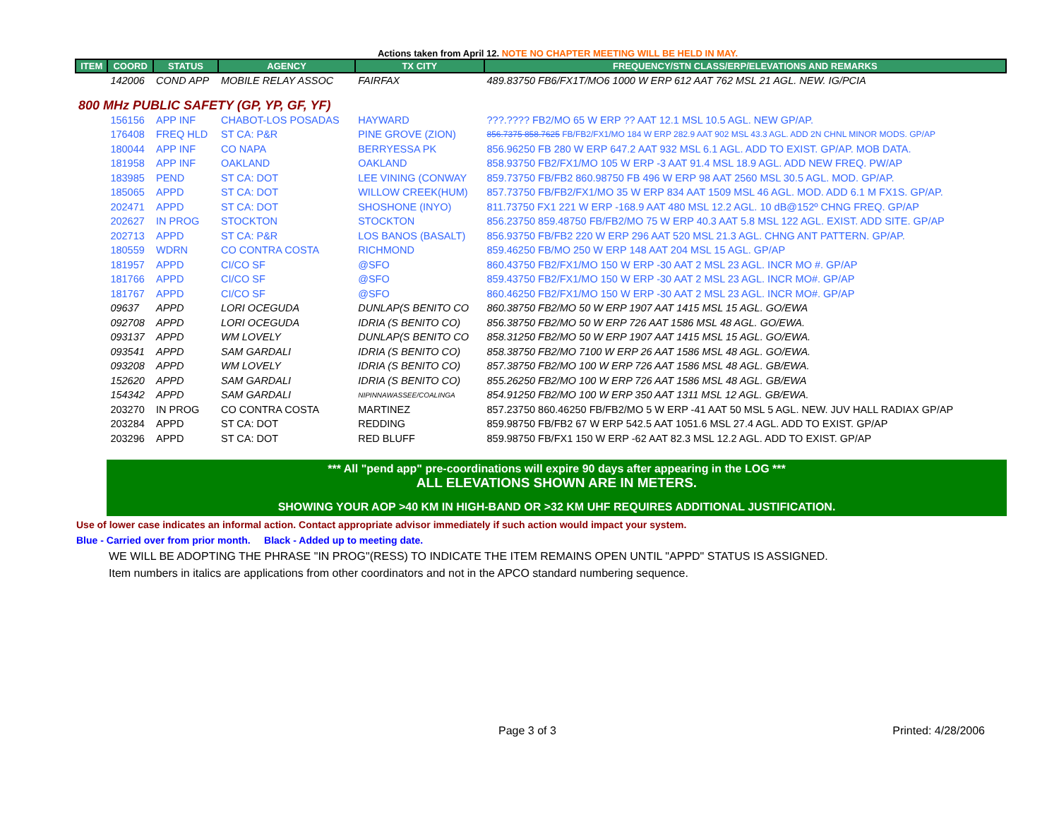Actions taken from April 12. NOTE NO CHAPTER MEETING WILL BE HELD IN MAY.
| ITEM | COORD | STATUS | AGENCY | TX CITY | FREQUENCY/STN CLASS/ERP/ELEVATIONS AND REMARKS |
| --- | --- | --- | --- | --- | --- |
| | 142006 | COND APP | MOBILE RELAY ASSOC | FAIRFAX | 489.83750 FB6/FX1T/MO6 1000 W ERP 612 AAT 762 MSL 21 AGL. NEW. IG/PCIA |
| 800 MHz PUBLIC SAFETY (GP, YP, GF, YF) | | | | | |
| | 156156 | APP INF | CHABOT-LOS POSADAS | HAYWARD | ???.???? FB2/MO 65 W ERP ?? AAT 12.1 MSL 10.5 AGL. NEW GP/AP. |
| | 176408 | FREQ HLD | ST CA: P&R | PINE GROVE (ZION) | 856.7375 858.7625 FB/FB2/FX1/MO 184 W ERP 282.9 AAT 902 MSL 43.3 AGL. ADD 2N CHNL MINOR MODS. GP/AP |
| | 180044 | APP INF | CO NAPA | BERRYESSA PK | 856.96250 FB 280 W ERP 647.2 AAT 932 MSL 6.1 AGL. ADD TO EXIST. GP/AP. MOB DATA. |
| | 181958 | APP INF | OAKLAND | OAKLAND | 858.93750 FB2/FX1/MO 105 W ERP -3 AAT 91.4 MSL 18.9 AGL. ADD NEW FREQ. PW/AP |
| | 183985 | PEND | ST CA: DOT | LEE VINING (CONWAY | 859.73750 FB/FB2 860.98750 FB 496 W ERP 98 AAT 2560 MSL 30.5 AGL. MOD. GP/AP. |
| | 185065 | APPD | ST CA: DOT | WILLOW CREEK(HUM) | 857.73750 FB/FB2/FX1/MO 35 W ERP 834 AAT 1509 MSL 46 AGL. MOD. ADD 6.1 M FX1S. GP/AP. |
| | 202471 | APPD | ST CA: DOT | SHOSHONE (INYO) | 811.73750 FX1 221 W ERP -168.9 AAT 480 MSL 12.2 AGL. 10 dB@152º CHNG FREQ. GP/AP |
| | 202627 | IN PROG | STOCKTON | STOCKTON | 856.23750 859.48750 FB/FB2/MO 75 W ERP 40.3 AAT 5.8 MSL 122 AGL. EXIST. ADD SITE. GP/AP |
| | 202713 | APPD | ST CA: P&R | LOS BANOS (BASALT) | 856.93750 FB/FB2 220 W ERP 296 AAT 520 MSL 21.3 AGL. CHNG ANT PATTERN. GP/AP. |
| | 180559 | WDRN | CO CONTRA COSTA | RICHMOND | 859.46250 FB/MO 250 W ERP 148 AAT 204 MSL 15 AGL. GP/AP |
| | 181957 | APPD | CI/CO SF | @SFO | 860.43750 FB2/FX1/MO 150 W ERP -30 AAT 2 MSL 23 AGL. INCR MO #. GP/AP |
| | 181766 | APPD | CI/CO SF | @SFO | 859.43750 FB2/FX1/MO 150 W ERP -30 AAT 2 MSL 23 AGL. INCR MO#. GP/AP |
| | 181767 | APPD | CI/CO SF | @SFO | 860.46250 FB2/FX1/MO 150 W ERP -30 AAT 2 MSL 23 AGL. INCR MO#. GP/AP |
| | 09637 | APPD | LORI OCEGUDA | DUNLAP(S BENITO CO | 860.38750 FB2/MO 50 W ERP 1907 AAT 1415 MSL 15 AGL. GO/EWA |
| | 092708 | APPD | LORI OCEGUDA | IDRIA (S BENITO CO) | 856.38750 FB2/MO 50 W ERP 726 AAT 1586 MSL 48 AGL. GO/EWA. |
| | 093137 | APPD | WM LOVELY | DUNLAP(S BENITO CO | 858.31250 FB2/MO 50 W ERP 1907 AAT 1415 MSL 15 AGL. GO/EWA. |
| | 093541 | APPD | SAM GARDALI | IDRIA (S BENITO CO) | 858.38750 FB2/MO 7100 W ERP 26 AAT 1586 MSL 48 AGL. GO/EWA. |
| | 093208 | APPD | WM LOVELY | IDRIA (S BENITO CO) | 857.38750 FB2/MO 100 W ERP 726 AAT 1586 MSL 48 AGL. GB/EWA. |
| | 152620 | APPD | SAM GARDALI | IDRIA (S BENITO CO) | 855.26250 FB2/MO 100 W ERP 726 AAT 1586 MSL 48 AGL. GB/EWA |
| | 154342 | APPD | SAM GARDALI | NIPINNAWASSEE/COALINGA | 854.91250 FB2/MO 100 W ERP 350 AAT 1311 MSL 12 AGL. GB/EWA. |
| | 203270 | IN PROG | CO CONTRA COSTA | MARTINEZ | 857.23750 860.46250 FB/FB2/MO 5 W ERP -41 AAT 50 MSL 5 AGL. NEW. JUV HALL RADIAX GP/AP |
| | 203284 | APPD | ST CA: DOT | REDDING | 859.98750 FB/FB2 67 W ERP 542.5 AAT 1051.6 MSL 27.4 AGL. ADD TO EXIST. GP/AP |
| | 203296 | APPD | ST CA: DOT | RED BLUFF | 859.98750 FB/FX1 150 W ERP -62 AAT 82.3 MSL 12.2 AGL. ADD TO EXIST. GP/AP |
*** All "pend app" pre-coordinations will expire 90 days after appearing in the LOG ***
ALL ELEVATIONS SHOWN ARE IN METERS.
SHOWING YOUR AOP >40 KM IN HIGH-BAND OR >32 KM UHF REQUIRES ADDITIONAL JUSTIFICATION.
Use of lower case indicates an informal action. Contact appropriate advisor immediately if such action would impact your system.
Blue - Carried over from prior month. Black - Added up to meeting date.
WE WILL BE ADOPTING THE PHRASE "IN PROG"(RESS) TO INDICATE THE ITEM REMAINS OPEN UNTIL "APPD" STATUS IS ASSIGNED.
Item numbers in italics are applications from other coordinators and not in the APCO standard numbering sequence.
Page 3 of 3 Printed: 4/28/2006